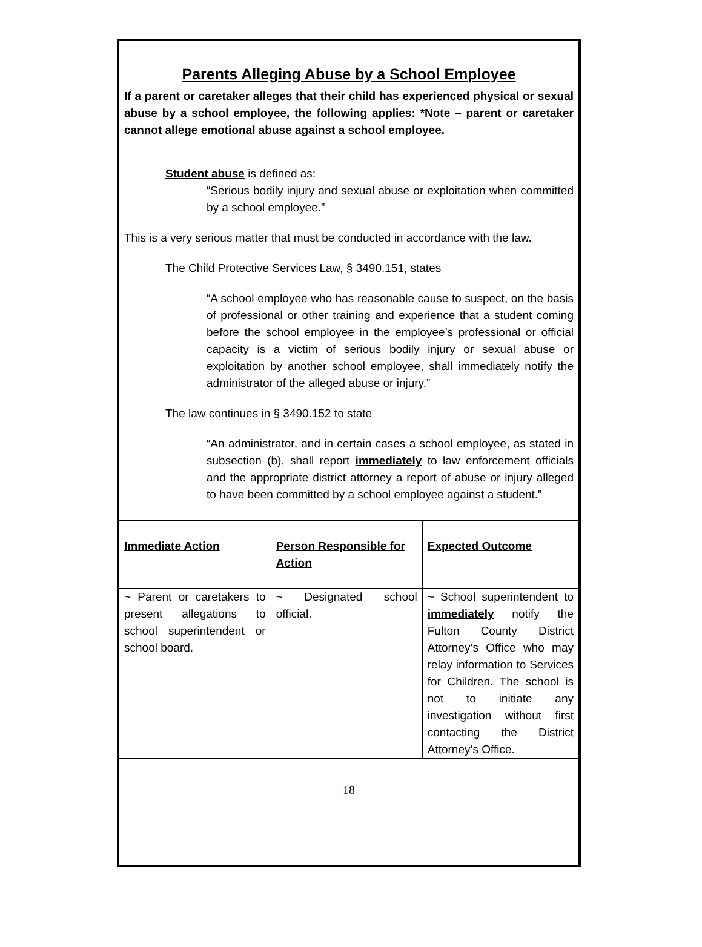Parents Alleging Abuse by a School Employee
If a parent or caretaker alleges that their child has experienced physical or sexual abuse by a school employee, the following applies: *Note – parent or caretaker cannot allege emotional abuse against a school employee.
Student abuse is defined as:
“Serious bodily injury and sexual abuse or exploitation when committed by a school employee.”
This is a very serious matter that must be conducted in accordance with the law.
The Child Protective Services Law, § 3490.151, states
“A school employee who has reasonable cause to suspect, on the basis of professional or other training and experience that a student coming before the school employee in the employee’s professional or official capacity is a victim of serious bodily injury or sexual abuse or exploitation by another school employee, shall immediately notify the administrator of the alleged abuse or injury.”
The law continues in § 3490.152 to state
“An administrator, and in certain cases a school employee, as stated in subsection (b), shall report immediately to law enforcement officials and the appropriate district attorney a report of abuse or injury alleged to have been committed by a school employee against a student.”
| Immediate Action | Person Responsible for Action | Expected Outcome |
| --- | --- | --- |
| ~ Parent or caretakers to present allegations to school superintendent or school board. | ~ Designated school official. | ~ School superintendent to immediately notify the Fulton County District Attorney’s Office who may relay information to Services for Children. The school is not to initiate any investigation without first contacting the District Attorney’s Office. |
18